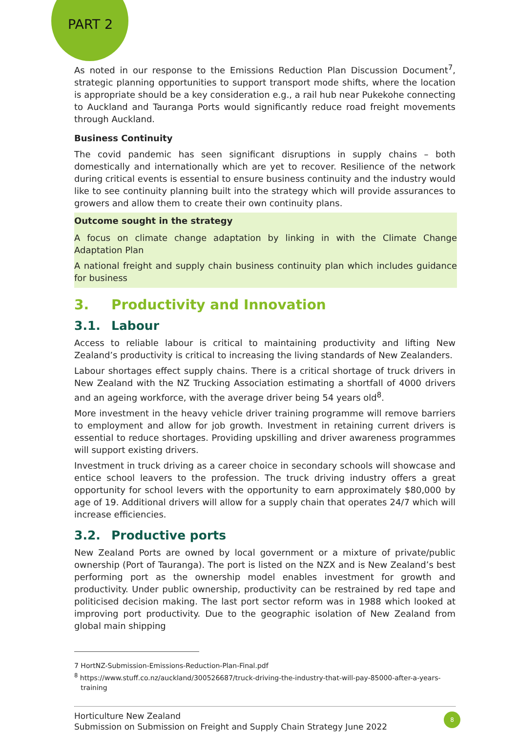PART 2
As noted in our response to the Emissions Reduction Plan Discussion Document<sup>7</sup>, strategic planning opportunities to support transport mode shifts, where the location is appropriate should be a key consideration e.g., a rail hub near Pukekohe connecting to Auckland and Tauranga Ports would significantly reduce road freight movements through Auckland.
Business Continuity
The covid pandemic has seen significant disruptions in supply chains – both domestically and internationally which are yet to recover. Resilience of the network during critical events is essential to ensure business continuity and the industry would like to see continuity planning built into the strategy which will provide assurances to growers and allow them to create their own continuity plans.
Outcome sought in the strategy
A focus on climate change adaptation by linking in with the Climate Change Adaptation Plan
A national freight and supply chain business continuity plan which includes guidance for business
3. Productivity and Innovation
3.1. Labour
Access to reliable labour is critical to maintaining productivity and lifting New Zealand’s productivity is critical to increasing the living standards of New Zealanders.
Labour shortages effect supply chains. There is a critical shortage of truck drivers in New Zealand with the NZ Trucking Association estimating a shortfall of 4000 drivers and an ageing workforce, with the average driver being 54 years old<sup>8</sup>.
More investment in the heavy vehicle driver training programme will remove barriers to employment and allow for job growth. Investment in retaining current drivers is essential to reduce shortages. Providing upskilling and driver awareness programmes will support existing drivers.
Investment in truck driving as a career choice in secondary schools will showcase and entice school leavers to the profession. The truck driving industry offers a great opportunity for school levers with the opportunity to earn approximately $80,000 by age of 19. Additional drivers will allow for a supply chain that operates 24/7 which will increase efficiencies.
3.2. Productive ports
New Zealand Ports are owned by local government or a mixture of private/public ownership (Port of Tauranga). The port is listed on the NZX and is New Zealand’s best performing port as the ownership model enables investment for growth and productivity. Under public ownership, productivity can be restrained by red tape and politicised decision making. The last port sector reform was in 1988 which looked at improving port productivity. Due to the geographic isolation of New Zealand from global main shipping
7 HortNZ-Submission-Emissions-Reduction-Plan-Final.pdf
<sup>8</sup> https://www.stuff.co.nz/auckland/300526687/truck-driving-the-industry-that-will-pay-85000-after-a-years-
training
Horticulture New Zealand
Submission on Submission on Freight and Supply Chain Strategy June 2022
8